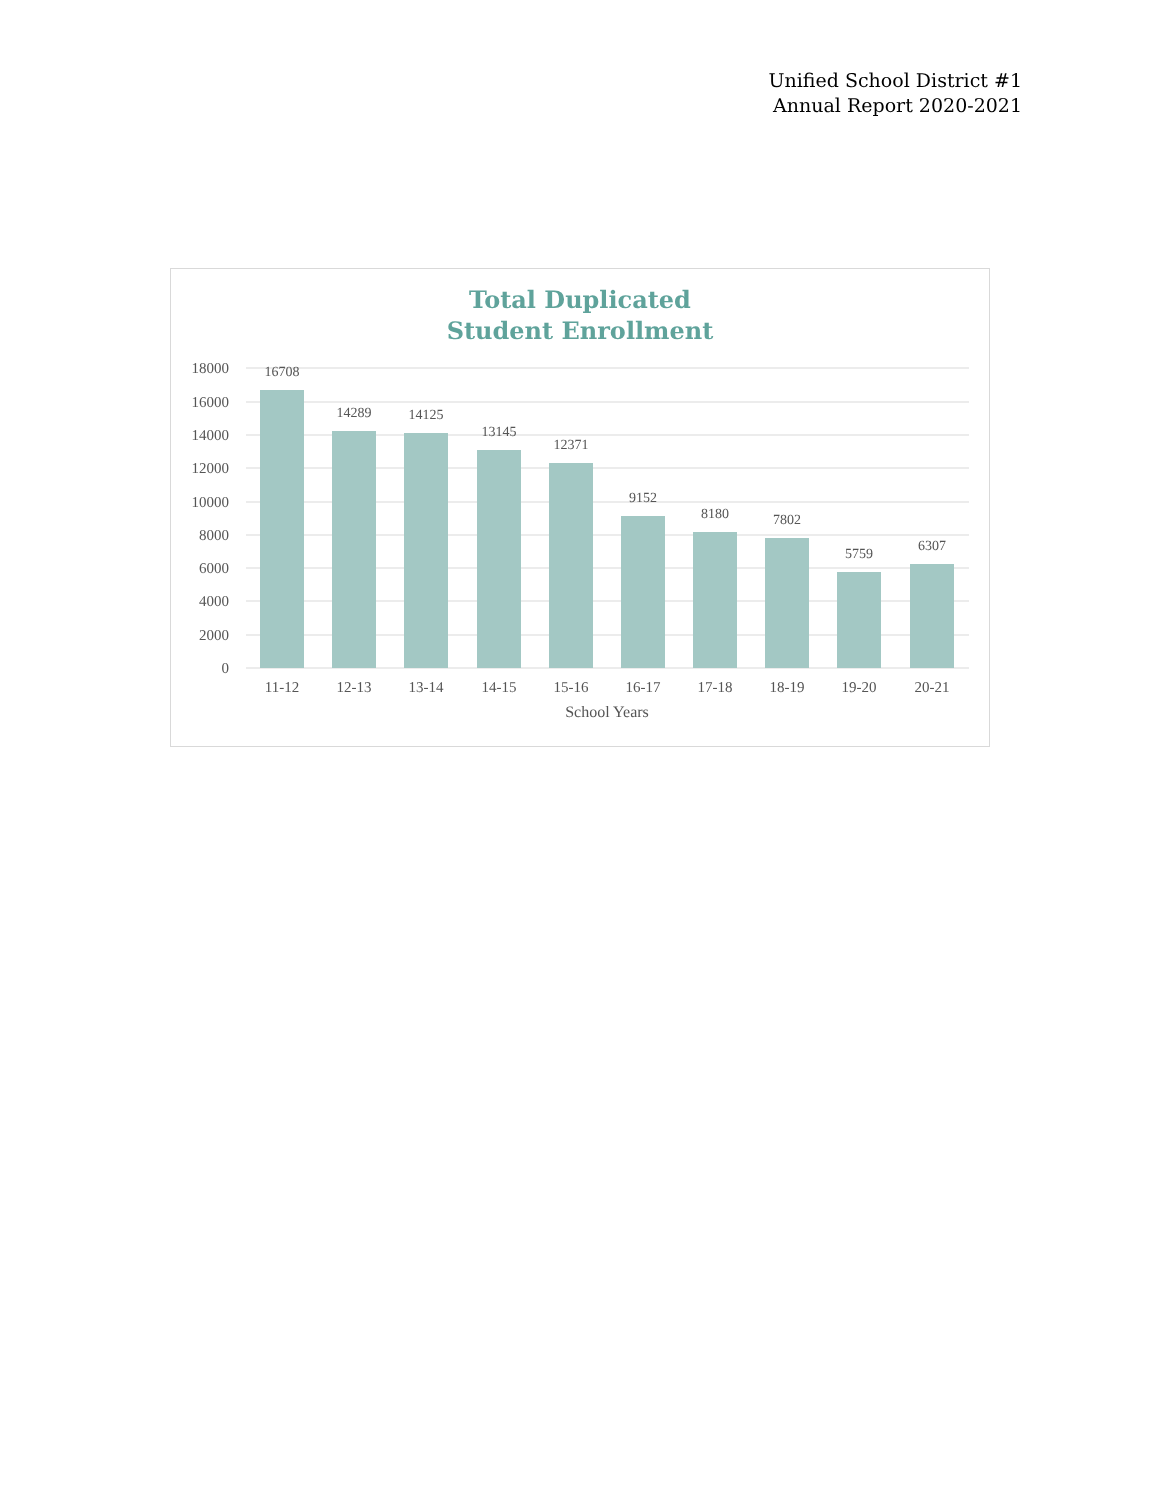Unified School District #1
Annual Report 2020-2021
Total Duplicated
Student Enrollment
18000
16000
14000
12000
10000
8000
6000
4000
2000
0
16708
14289
14125
13145
12371
9152
8180
7802
5759
6307
11-12
12-13
13-14
14-15
15-16
16-17
17-18
18-19
19-20
20-21
School Years